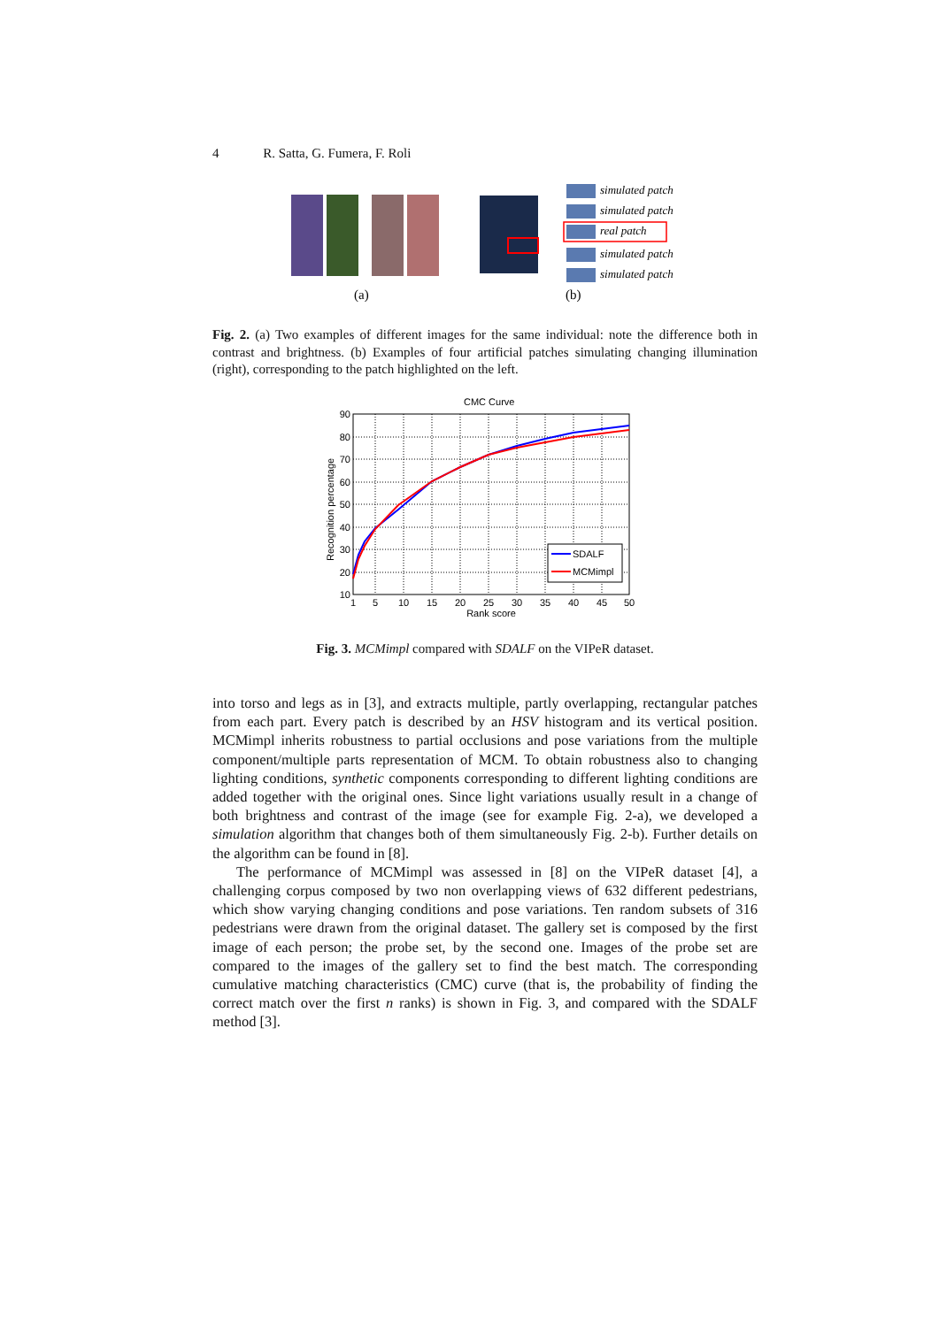4 R. Satta, G. Fumera, F. Roli
simulated patch
simulated patch
real patch
simulated patch
simulated patch
(a)
(b)
Fig. 2. (a) Two examples of different images for the same individual: note the difference both in contrast and brightness. (b) Examples of four artificial patches simulating changing illumination (right), corresponding to the patch highlighted on the left.
CMC Curve
90
80
70
60
50
40
30
20
10
1
5
10
15
20
25
30
35
40
45
50
Rank score
Recognition percentage
SDALF
MCMimpl
Fig. 3. MCMimpl compared with SDALF on the VIPeR dataset.
into torso and legs as in [3], and extracts multiple, partly overlapping, rectangular patches from each part. Every patch is described by an HSV histogram and its vertical position. MCMimpl inherits robustness to partial occlusions and pose variations from the multiple component/multiple parts representation of MCM. To obtain robustness also to changing lighting conditions, synthetic components corresponding to different lighting conditions are added together with the original ones. Since light variations usually result in a change of both brightness and contrast of the image (see for example Fig. 2-a), we developed a simulation algorithm that changes both of them simultaneously Fig. 2-b). Further details on the algorithm can be found in [8].
The performance of MCMimpl was assessed in [8] on the VIPeR dataset [4], a challenging corpus composed by two non overlapping views of 632 different pedestrians, which show varying changing conditions and pose variations. Ten random subsets of 316 pedestrians were drawn from the original dataset. The gallery set is composed by the first image of each person; the probe set, by the second one. Images of the probe set are compared to the images of the gallery set to find the best match. The corresponding cumulative matching characteristics (CMC) curve (that is, the probability of finding the correct match over the first n ranks) is shown in Fig. 3, and compared with the SDALF method [3].